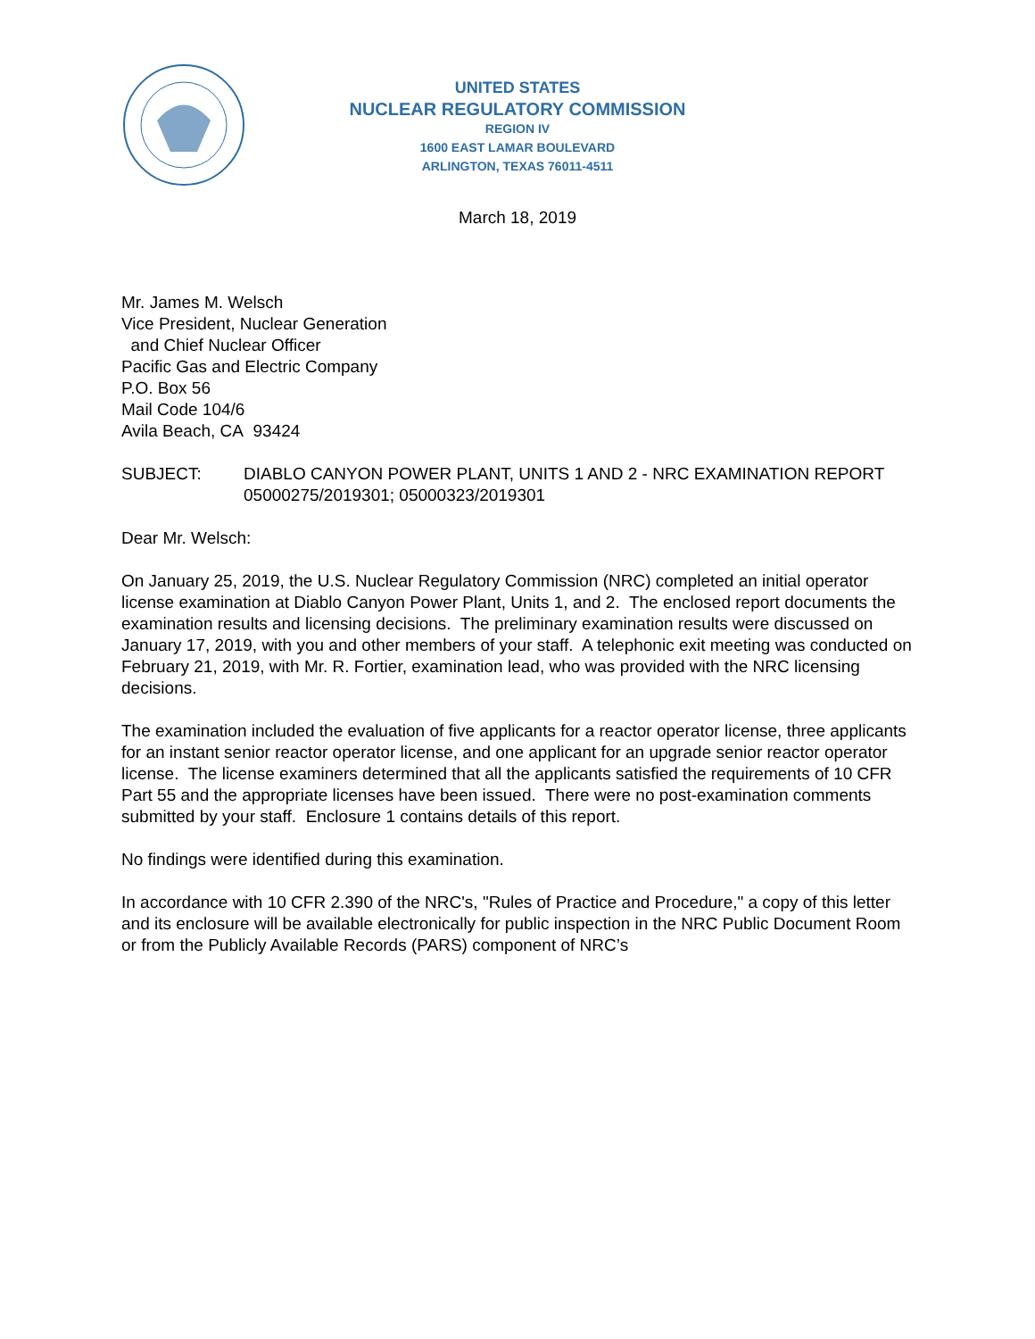UNITED STATES
NUCLEAR REGULATORY COMMISSION
REGION IV
1600 EAST LAMAR BOULEVARD
ARLINGTON, TEXAS 76011-4511
March 18, 2019
Mr. James M. Welsch
Vice President, Nuclear Generation
and Chief Nuclear Officer
Pacific Gas and Electric Company
P.O. Box 56
Mail Code 104/6
Avila Beach, CA 93424
SUBJECT: DIABLO CANYON POWER PLANT, UNITS 1 AND 2 - NRC EXAMINATION REPORT 05000275/2019301; 05000323/2019301
Dear Mr. Welsch:
On January 25, 2019, the U.S. Nuclear Regulatory Commission (NRC) completed an initial operator license examination at Diablo Canyon Power Plant, Units 1, and 2. The enclosed report documents the examination results and licensing decisions. The preliminary examination results were discussed on January 17, 2019, with you and other members of your staff. A telephonic exit meeting was conducted on February 21, 2019, with Mr. R. Fortier, examination lead, who was provided with the NRC licensing decisions.
The examination included the evaluation of five applicants for a reactor operator license, three applicants for an instant senior reactor operator license, and one applicant for an upgrade senior reactor operator license. The license examiners determined that all the applicants satisfied the requirements of 10 CFR Part 55 and the appropriate licenses have been issued. There were no post-examination comments submitted by your staff. Enclosure 1 contains details of this report.
No findings were identified during this examination.
In accordance with 10 CFR 2.390 of the NRC's, "Rules of Practice and Procedure," a copy of this letter and its enclosure will be available electronically for public inspection in the NRC Public Document Room or from the Publicly Available Records (PARS) component of NRC’s